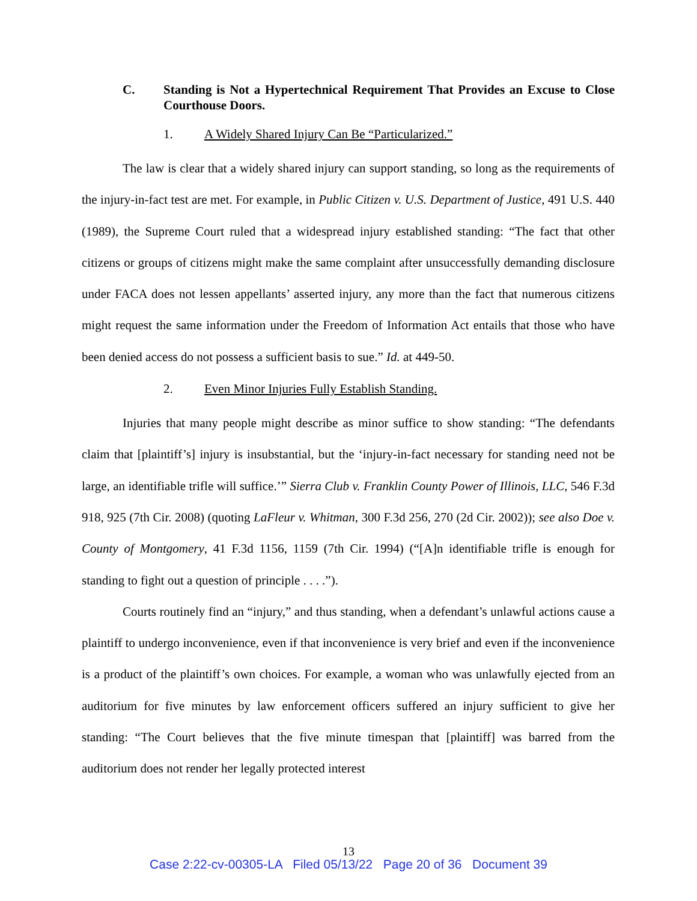C. Standing is Not a Hypertechnical Requirement That Provides an Excuse to Close Courthouse Doors.
1. A Widely Shared Injury Can Be “Particularized.”
The law is clear that a widely shared injury can support standing, so long as the requirements of the injury-in-fact test are met. For example, in Public Citizen v. U.S. Department of Justice, 491 U.S. 440 (1989), the Supreme Court ruled that a widespread injury established standing: “The fact that other citizens or groups of citizens might make the same complaint after unsuccessfully demanding disclosure under FACA does not lessen appellants’ asserted injury, any more than the fact that numerous citizens might request the same information under the Freedom of Information Act entails that those who have been denied access do not possess a sufficient basis to sue.” Id. at 449-50.
2. Even Minor Injuries Fully Establish Standing.
Injuries that many people might describe as minor suffice to show standing: “The defendants claim that [plaintiff’s] injury is insubstantial, but the ‘injury-in-fact necessary for standing need not be large, an identifiable trifle will suffice.’” Sierra Club v. Franklin County Power of Illinois, LLC, 546 F.3d 918, 925 (7th Cir. 2008) (quoting LaFleur v. Whitman, 300 F.3d 256, 270 (2d Cir. 2002)); see also Doe v. County of Montgomery, 41 F.3d 1156, 1159 (7th Cir. 1994) (“[A]n identifiable trifle is enough for standing to fight out a question of principle . . . .”).
Courts routinely find an “injury,” and thus standing, when a defendant’s unlawful actions cause a plaintiff to undergo inconvenience, even if that inconvenience is very brief and even if the inconvenience is a product of the plaintiff’s own choices. For example, a woman who was unlawfully ejected from an auditorium for five minutes by law enforcement officers suffered an injury sufficient to give her standing: “The Court believes that the five minute timespan that [plaintiff] was barred from the auditorium does not render her legally protected interest
13
Case 2:22-cv-00305-LA Filed 05/13/22 Page 20 of 36 Document 39